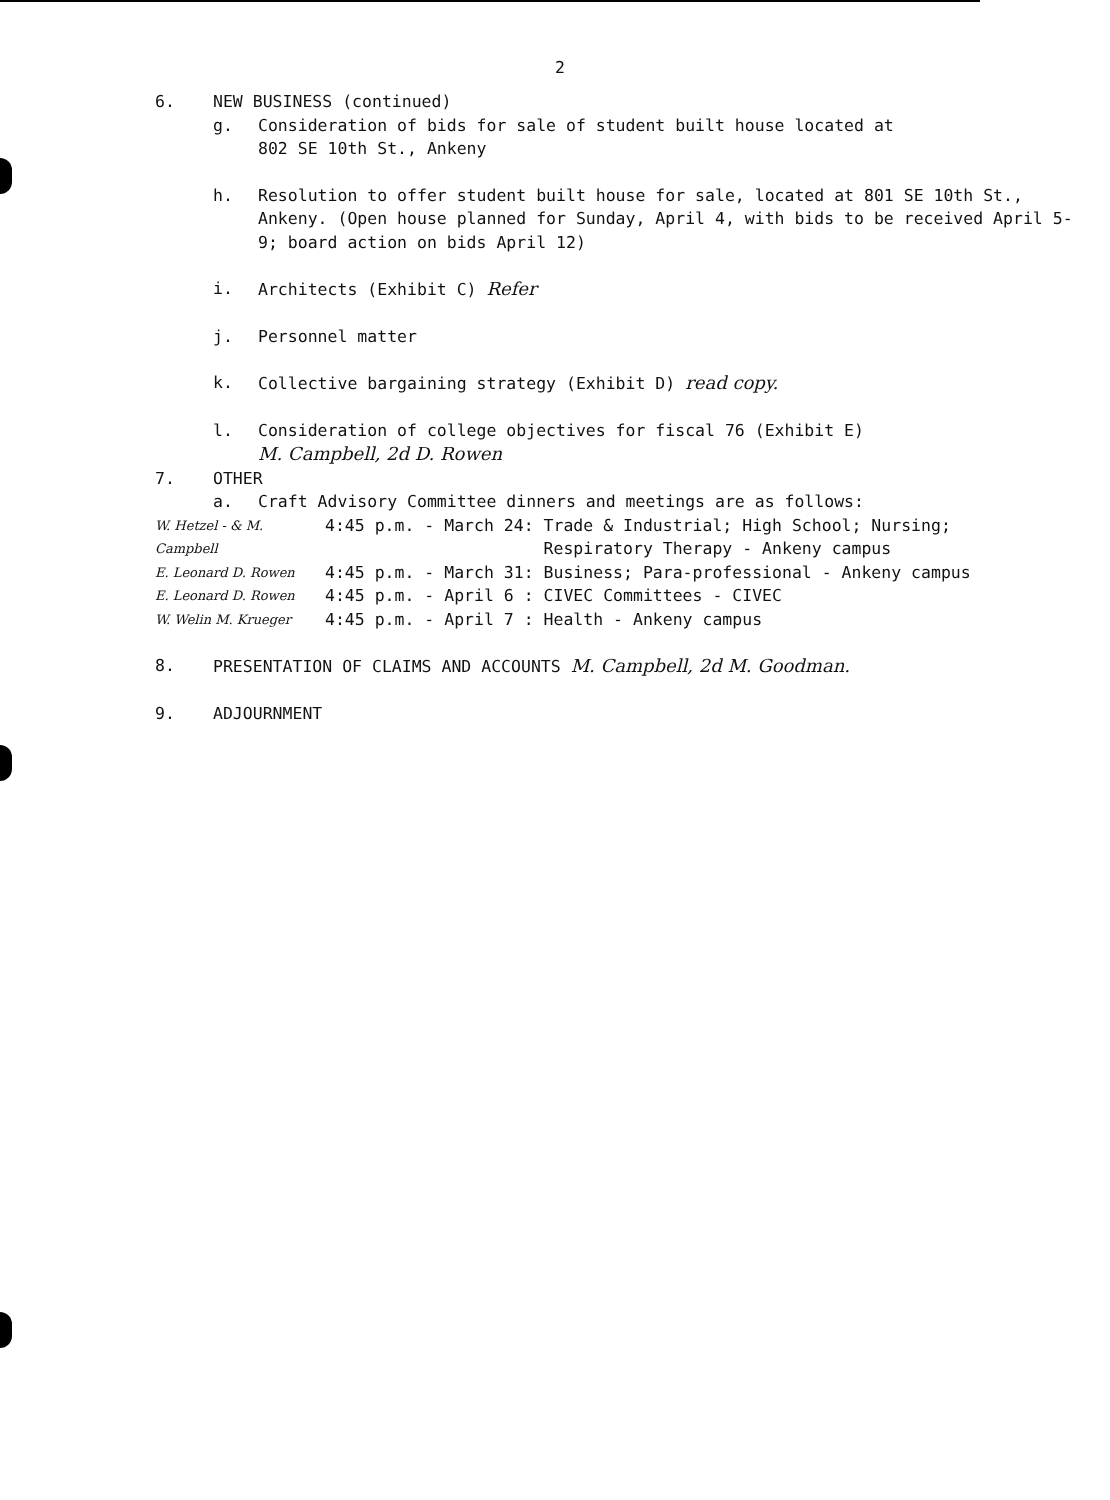2
6. NEW BUSINESS (continued)
g. Consideration of bids for sale of student built house located at
802 SE 10th St., Ankeny
h. Resolution to offer student built house for sale, located at 801 SE 10th St., Ankeny. (Open house planned for Sunday, April 4, with bids to be received April 5-9; board action on bids April 12)
i. Architects (Exhibit C) Refer
j. Personnel matter
k. Collective bargaining strategy (Exhibit D) read copy.
l. Consideration of college objectives for fiscal 76 (Exhibit E)
M. Campbell, 2d D. Rowen
7. OTHER
a. Craft Advisory Committee dinners and meetings are as follows:
W. Hetzel - & M. Campbell 4:45 p.m. - March 24: Trade & Industrial; High School; Nursing;
Respiratory Therapy - Ankeny campus
E. Leonard D. Rowen 4:45 p.m. - March 31: Business; Para-professional - Ankeny campus
E. Leonard D. Rowen 4:45 p.m. - April 6 : CIVEC Committees - CIVEC
W. Welin M. Krueger 4:45 p.m. - April 7 : Health - Ankeny campus
8. PRESENTATION OF CLAIMS AND ACCOUNTS M. Campbell, 2d M. Goodman.
9. ADJOURNMENT